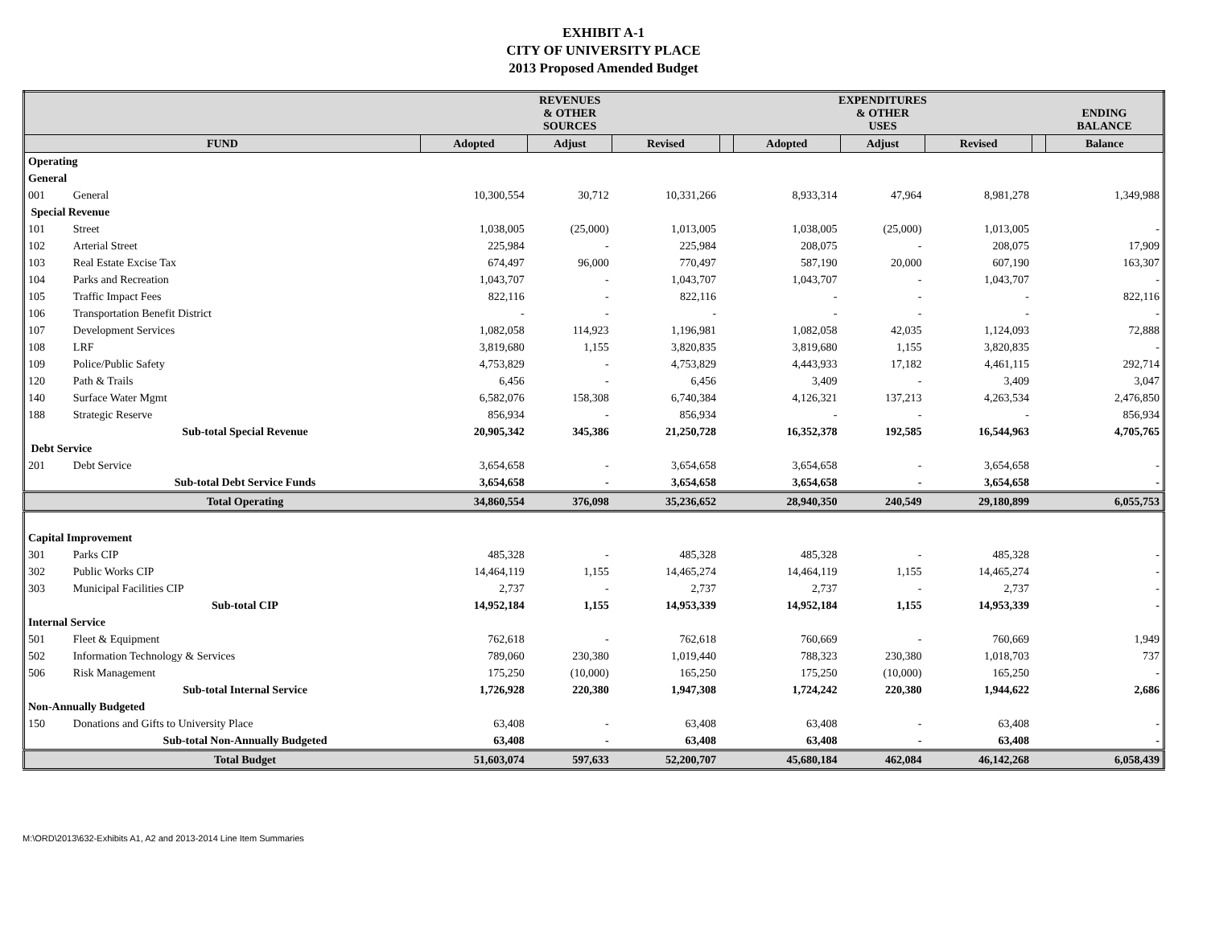EXHIBIT A-1
CITY OF UNIVERSITY PLACE
2013 Proposed Amended Budget
| | | REVENUES & OTHER SOURCES | | | | EXPENDITURES & OTHER USES | | | | ENDING BALANCE |
| FUND | | Adopted | Adjust | Revised | | Adopted | Adjust | Revised | | Balance |
| Operating | | | | | | | | | | |
| General | | | | | | | | | | |
| 001 | General | 10,300,554 | 30,712 | 10,331,266 | | 8,933,314 | 47,964 | 8,981,278 | | 1,349,988 |
| Special Revenue | | | | | | | | | | |
| 101 | Street | 1,038,005 | (25,000) | 1,013,005 | | 1,038,005 | (25,000) | 1,013,005 | | - |
| 102 | Arterial Street | 225,984 | - | 225,984 | | 208,075 | - | 208,075 | | 17,909 |
| 103 | Real Estate Excise Tax | 674,497 | 96,000 | 770,497 | | 587,190 | 20,000 | 607,190 | | 163,307 |
| 104 | Parks and Recreation | 1,043,707 | - | 1,043,707 | | 1,043,707 | - | 1,043,707 | | - |
| 105 | Traffic Impact Fees | 822,116 | - | 822,116 | | - | - | - | | 822,116 |
| 106 | Transportation Benefit District | - | - | - | | - | - | - | | - |
| 107 | Development Services | 1,082,058 | 114,923 | 1,196,981 | | 1,082,058 | 42,035 | 1,124,093 | | 72,888 |
| 108 | LRF | 3,819,680 | 1,155 | 3,820,835 | | 3,819,680 | 1,155 | 3,820,835 | | - |
| 109 | Police/Public Safety | 4,753,829 | - | 4,753,829 | | 4,443,933 | 17,182 | 4,461,115 | | 292,714 |
| 120 | Path & Trails | 6,456 | - | 6,456 | | 3,409 | - | 3,409 | | 3,047 |
| 140 | Surface Water Mgmt | 6,582,076 | 158,308 | 6,740,384 | | 4,126,321 | 137,213 | 4,263,534 | | 2,476,850 |
| 188 | Strategic Reserve | 856,934 | - | 856,934 | | - | - | - | | 856,934 |
| | Sub-total Special Revenue | 20,905,342 | 345,386 | 21,250,728 | | 16,352,378 | 192,585 | 16,544,963 | | 4,705,765 |
| Debt Service | | | | | | | | | | |
| 201 | Debt Service | 3,654,658 | - | 3,654,658 | | 3,654,658 | - | 3,654,658 | | - |
| | Sub-total Debt Service Funds | 3,654,658 | - | 3,654,658 | | 3,654,658 | - | 3,654,658 | | - |
| | Total Operating | 34,860,554 | 376,098 | 35,236,652 | | 28,940,350 | 240,549 | 29,180,899 | | 6,055,753 |
| Capital Improvement | | | | | | | | | | |
| 301 | Parks CIP | 485,328 | - | 485,328 | | 485,328 | - | 485,328 | | - |
| 302 | Public Works CIP | 14,464,119 | 1,155 | 14,465,274 | | 14,464,119 | 1,155 | 14,465,274 | | - |
| 303 | Municipal Facilities CIP | 2,737 | - | 2,737 | | 2,737 | - | 2,737 | | - |
| | Sub-total CIP | 14,952,184 | 1,155 | 14,953,339 | | 14,952,184 | 1,155 | 14,953,339 | | - |
| Internal Service | | | | | | | | | | |
| 501 | Fleet & Equipment | 762,618 | - | 762,618 | | 760,669 | - | 760,669 | | 1,949 |
| 502 | Information Technology & Services | 789,060 | 230,380 | 1,019,440 | | 788,323 | 230,380 | 1,018,703 | | 737 |
| 506 | Risk Management | 175,250 | (10,000) | 165,250 | | 175,250 | (10,000) | 165,250 | | - |
| | Sub-total Internal Service | 1,726,928 | 220,380 | 1,947,308 | | 1,724,242 | 220,380 | 1,944,622 | | 2,686 |
| Non-Annually Budgeted | | | | | | | | | | |
| 150 | Donations and Gifts to University Place | 63,408 | - | 63,408 | | 63,408 | - | 63,408 | | - |
| | Sub-total Non-Annually Budgeted | 63,408 | - | 63,408 | | 63,408 | - | 63,408 | | - |
| | Total Budget | 51,603,074 | 597,633 | 52,200,707 | | 45,680,184 | 462,084 | 46,142,268 | | 6,058,439 |
M:\ORD\2013\632-Exhibits A1, A2 and 2013-2014 Line Item Summaries